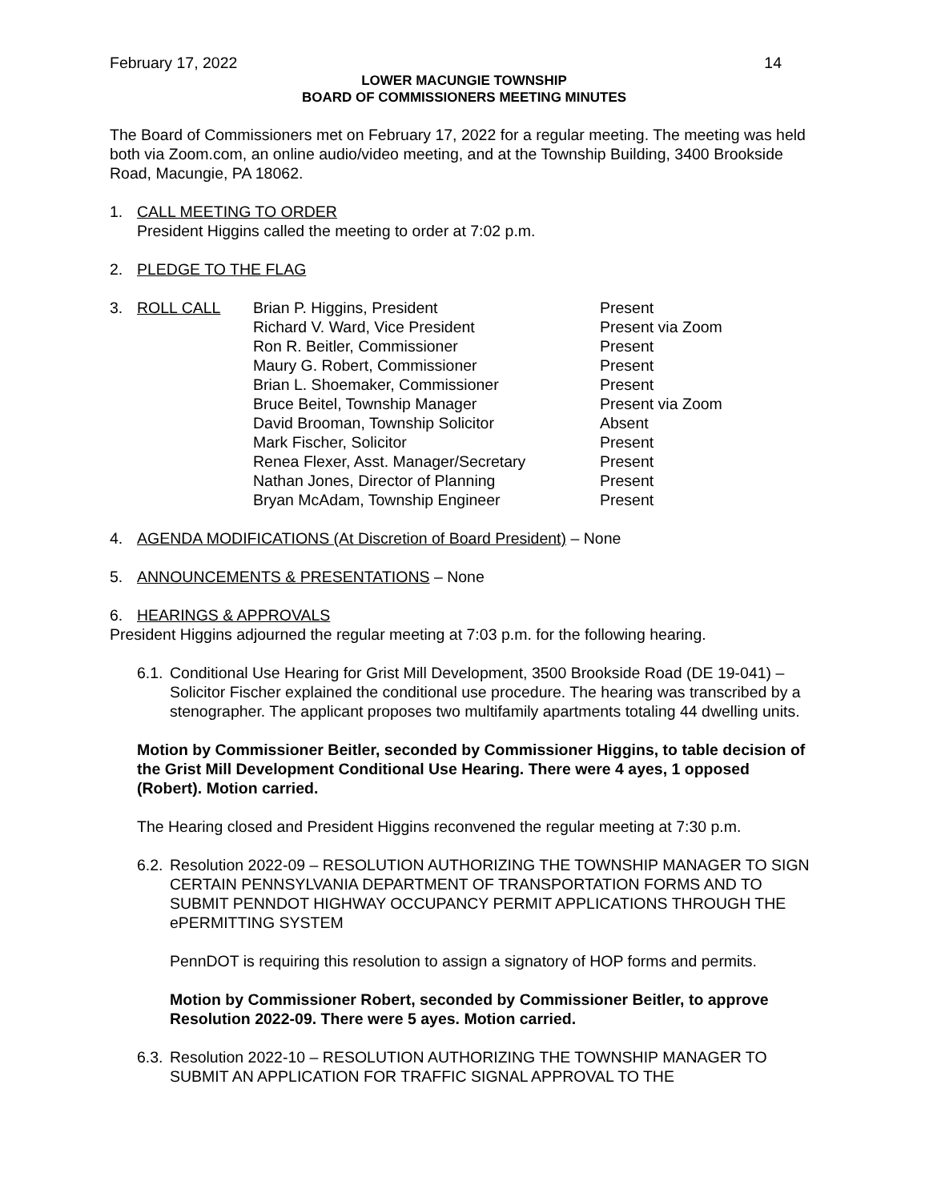February 17, 2022 14
LOWER MACUNGIE TOWNSHIP
BOARD OF COMMISSIONERS MEETING MINUTES
The Board of Commissioners met on February 17, 2022 for a regular meeting. The meeting was held both via Zoom.com, an online audio/video meeting, and at the Township Building, 3400 Brookside Road, Macungie, PA 18062.
1. CALL MEETING TO ORDER
President Higgins called the meeting to order at 7:02 p.m.
2. PLEDGE TO THE FLAG
3. ROLL CALL Brian P. Higgins, President Present Richard V. Ward, Vice President Present via Zoom Ron R. Beitler, Commissioner Present Maury G. Robert, Commissioner Present Brian L. Shoemaker, Commissioner Present Bruce Beitel, Township Manager Present via Zoom David Brooman, Township Solicitor Absent Mark Fischer, Solicitor Present Renea Flexer, Asst. Manager/Secretary Present Nathan Jones, Director of Planning Present Bryan McAdam, Township Engineer Present
4. AGENDA MODIFICATIONS (At Discretion of Board President) – None
5. ANNOUNCEMENTS & PRESENTATIONS – None
6. HEARINGS & APPROVALS
President Higgins adjourned the regular meeting at 7:03 p.m. for the following hearing.
6.1.
Conditional Use Hearing for Grist Mill Development, 3500 Brookside Road (DE 19-041) – Solicitor Fischer explained the conditional use procedure. The hearing was transcribed by a stenographer. The applicant proposes two multifamily apartments totaling 44 dwelling units.
Motion by Commissioner Beitler, seconded by Commissioner Higgins, to table decision of the Grist Mill Development Conditional Use Hearing. There were 4 ayes, 1 opposed (Robert). Motion carried.
The Hearing closed and President Higgins reconvened the regular meeting at 7:30 p.m.
6.2.
Resolution 2022-09 – RESOLUTION AUTHORIZING THE TOWNSHIP MANAGER TO SIGN CERTAIN PENNSYLVANIA DEPARTMENT OF TRANSPORTATION FORMS AND TO SUBMIT PENNDOT HIGHWAY OCCUPANCY PERMIT APPLICATIONS THROUGH THE ePERMITTING SYSTEM
PennDOT is requiring this resolution to assign a signatory of HOP forms and permits.
Motion by Commissioner Robert, seconded by Commissioner Beitler, to approve Resolution 2022-09. There were 5 ayes. Motion carried.
6.3.
Resolution 2022-10 – RESOLUTION AUTHORIZING THE TOWNSHIP MANAGER TO SUBMIT AN APPLICATION FOR TRAFFIC SIGNAL APPROVAL TO THE